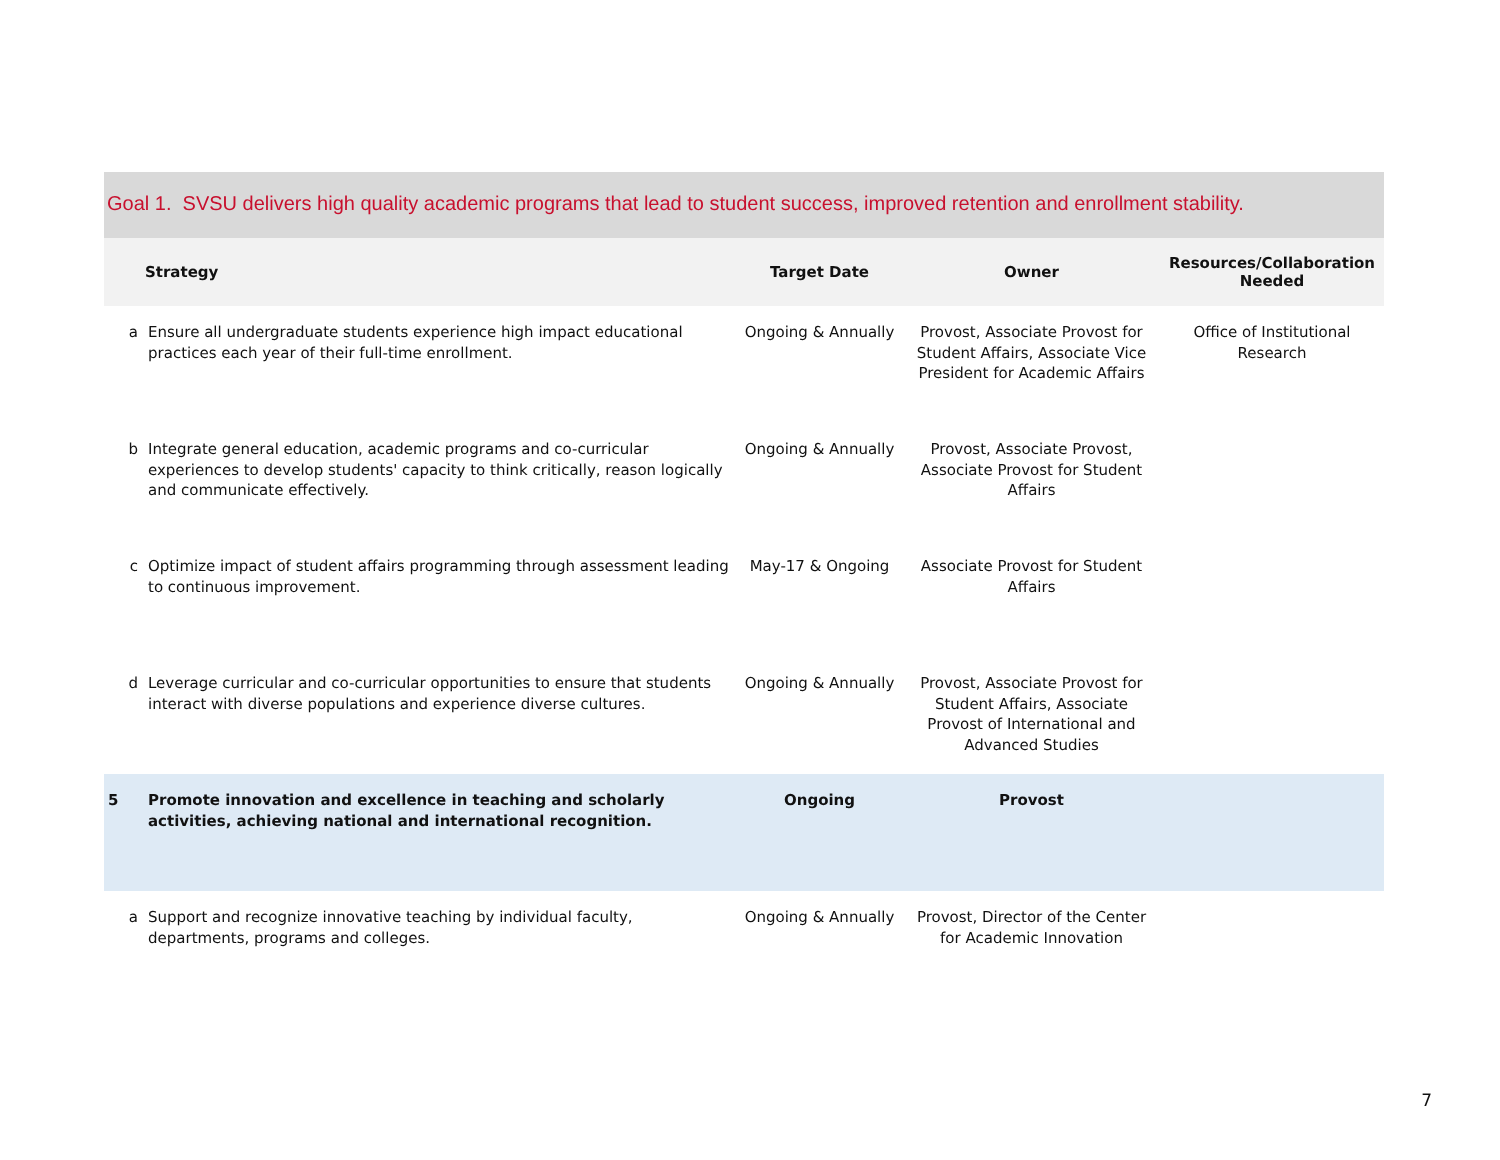Goal 1. SVSU delivers high quality academic programs that lead to student success, improved retention and enrollment stability.
| | Strategy | Target Date | Owner | Resources/Collaboration Needed |
| --- | --- | --- | --- | --- |
| a | Ensure all undergraduate students experience high impact educational practices each year of their full-time enrollment. | Ongoing & Annually | Provost, Associate Provost for Student Affairs, Associate Vice President for Academic Affairs | Office of Institutional Research |
| b | Integrate general education, academic programs and co-curricular experiences to develop students' capacity to think critically, reason logically and communicate effectively. | Ongoing & Annually | Provost, Associate Provost, Associate Provost for Student Affairs | |
| c | Optimize impact of student affairs programming through assessment leading to continuous improvement. | May-17 & Ongoing | Associate Provost for Student Affairs | |
| d | Leverage curricular and co-curricular opportunities to ensure that students interact with diverse populations and experience diverse cultures. | Ongoing & Annually | Provost, Associate Provost for Student Affairs, Associate Provost of International and Advanced Studies | |
| 5 | Promote innovation and excellence in teaching and scholarly activities, achieving national and international recognition. | Ongoing | Provost | |
| a | Support and recognize innovative teaching by individual faculty, departments, programs and colleges. | Ongoing & Annually | Provost, Director of the Center for Academic Innovation | |
7